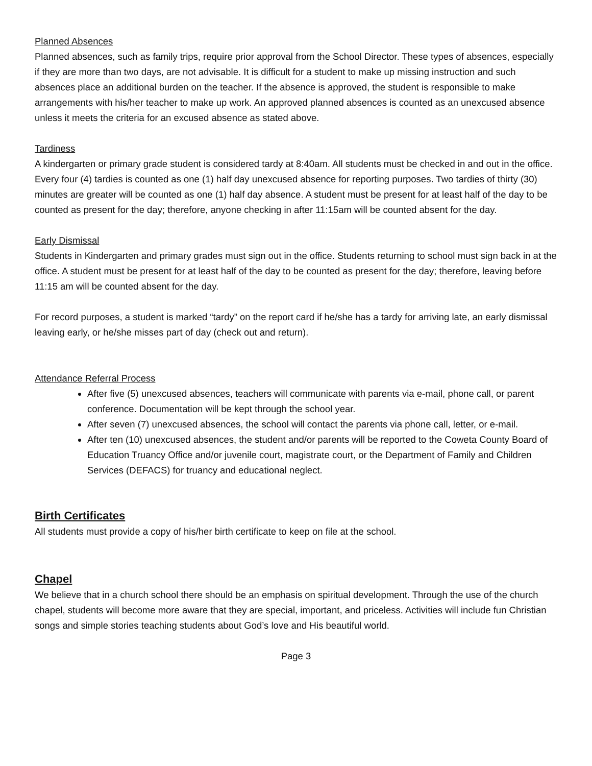Planned Absences
Planned absences, such as family trips, require prior approval from the School Director. These types of absences, especially if they are more than two days, are not advisable. It is difficult for a student to make up missing instruction and such absences place an additional burden on the teacher. If the absence is approved, the student is responsible to make arrangements with his/her teacher to make up work. An approved planned absences is counted as an unexcused absence unless it meets the criteria for an excused absence as stated above.
Tardiness
A kindergarten or primary grade student is considered tardy at 8:40am. All students must be checked in and out in the office. Every four (4) tardies is counted as one (1) half day unexcused absence for reporting purposes. Two tardies of thirty (30) minutes are greater will be counted as one (1) half day absence. A student must be present for at least half of the day to be counted as present for the day; therefore, anyone checking in after 11:15am will be counted absent for the day.
Early Dismissal
Students in Kindergarten and primary grades must sign out in the office. Students returning to school must sign back in at the office. A student must be present for at least half of the day to be counted as present for the day; therefore, leaving before 11:15 am will be counted absent for the day.
For record purposes, a student is marked “tardy” on the report card if he/she has a tardy for arriving late, an early dismissal leaving early, or he/she misses part of day (check out and return).
Attendance Referral Process
After five (5) unexcused absences, teachers will communicate with parents via e-mail, phone call, or parent conference. Documentation will be kept through the school year.
After seven (7) unexcused absences, the school will contact the parents via phone call, letter, or e-mail.
After ten (10) unexcused absences, the student and/or parents will be reported to the Coweta County Board of Education Truancy Office and/or juvenile court, magistrate court, or the Department of Family and Children Services (DEFACS) for truancy and educational neglect.
Birth Certificates
All students must provide a copy of his/her birth certificate to keep on file at the school.
Chapel
We believe that in a church school there should be an emphasis on spiritual development. Through the use of the church chapel, students will become more aware that they are special, important, and priceless. Activities will include fun Christian songs and simple stories teaching students about God’s love and His beautiful world.
Page 3